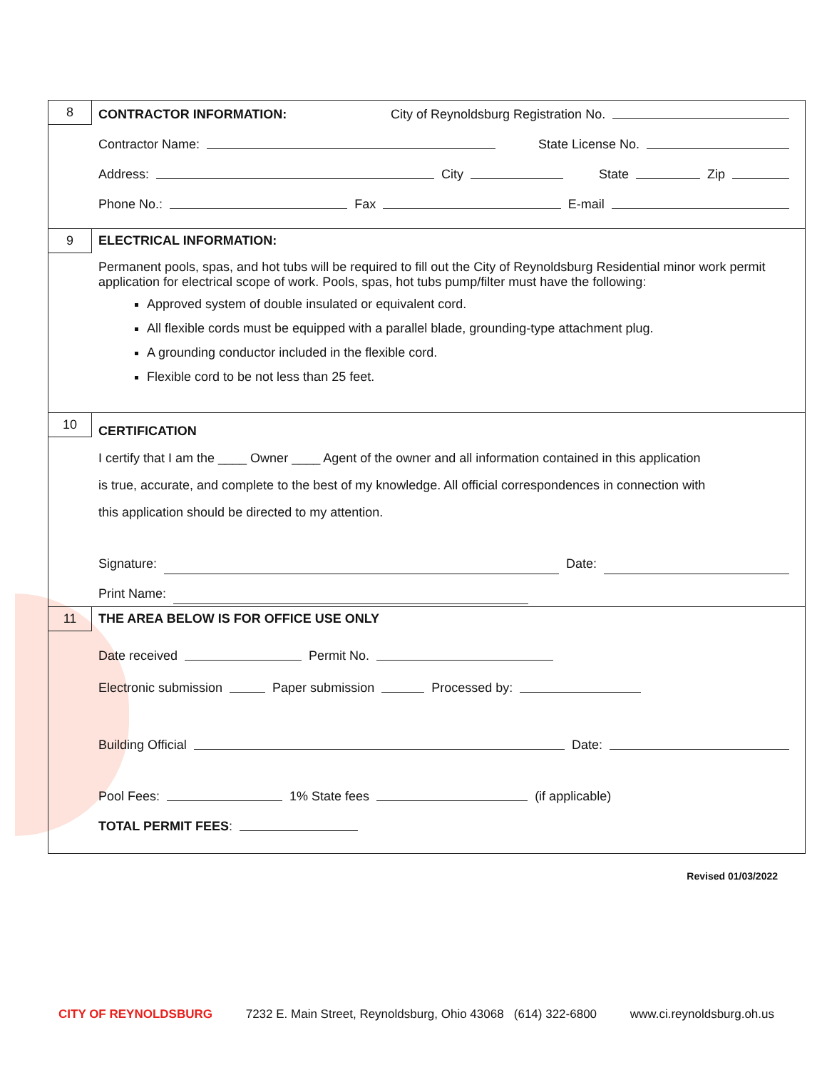8
CONTRACTOR INFORMATION: City of Reynoldsburg Registration No.
Contractor Name: State License No.
Address: City State Zip
Phone No.: Fax E-mail
9
ELECTRICAL INFORMATION:
Permanent pools, spas, and hot tubs will be required to fill out the City of Reynoldsburg Residential minor work permit application for electrical scope of work. Pools, spas, hot tubs pump/filter must have the following:
Approved system of double insulated or equivalent cord.
All flexible cords must be equipped with a parallel blade, grounding-type attachment plug.
A grounding conductor included in the flexible cord.
Flexible cord to be not less than 25 feet.
10
CERTIFICATION
I certify that I am the ____ Owner ____ Agent of the owner and all information contained in this application
is true, accurate, and complete to the best of my knowledge. All official correspondences in connection with
this application should be directed to my attention.
Signature: Date:
Print Name:
11
THE AREA BELOW IS FOR OFFICE USE ONLY
Date received Permit No.
Electronic submission Paper submission Processed by:
Building Official Date:
Pool Fees: 1% State fees (if applicable)
TOTAL PERMIT FEES:
Revised 01/03/2022
CITY OF REYNOLDSBURG 7232 E. Main Street, Reynoldsburg, Ohio 43068 (614) 322-6800 www.ci.reynoldsburg.oh.us